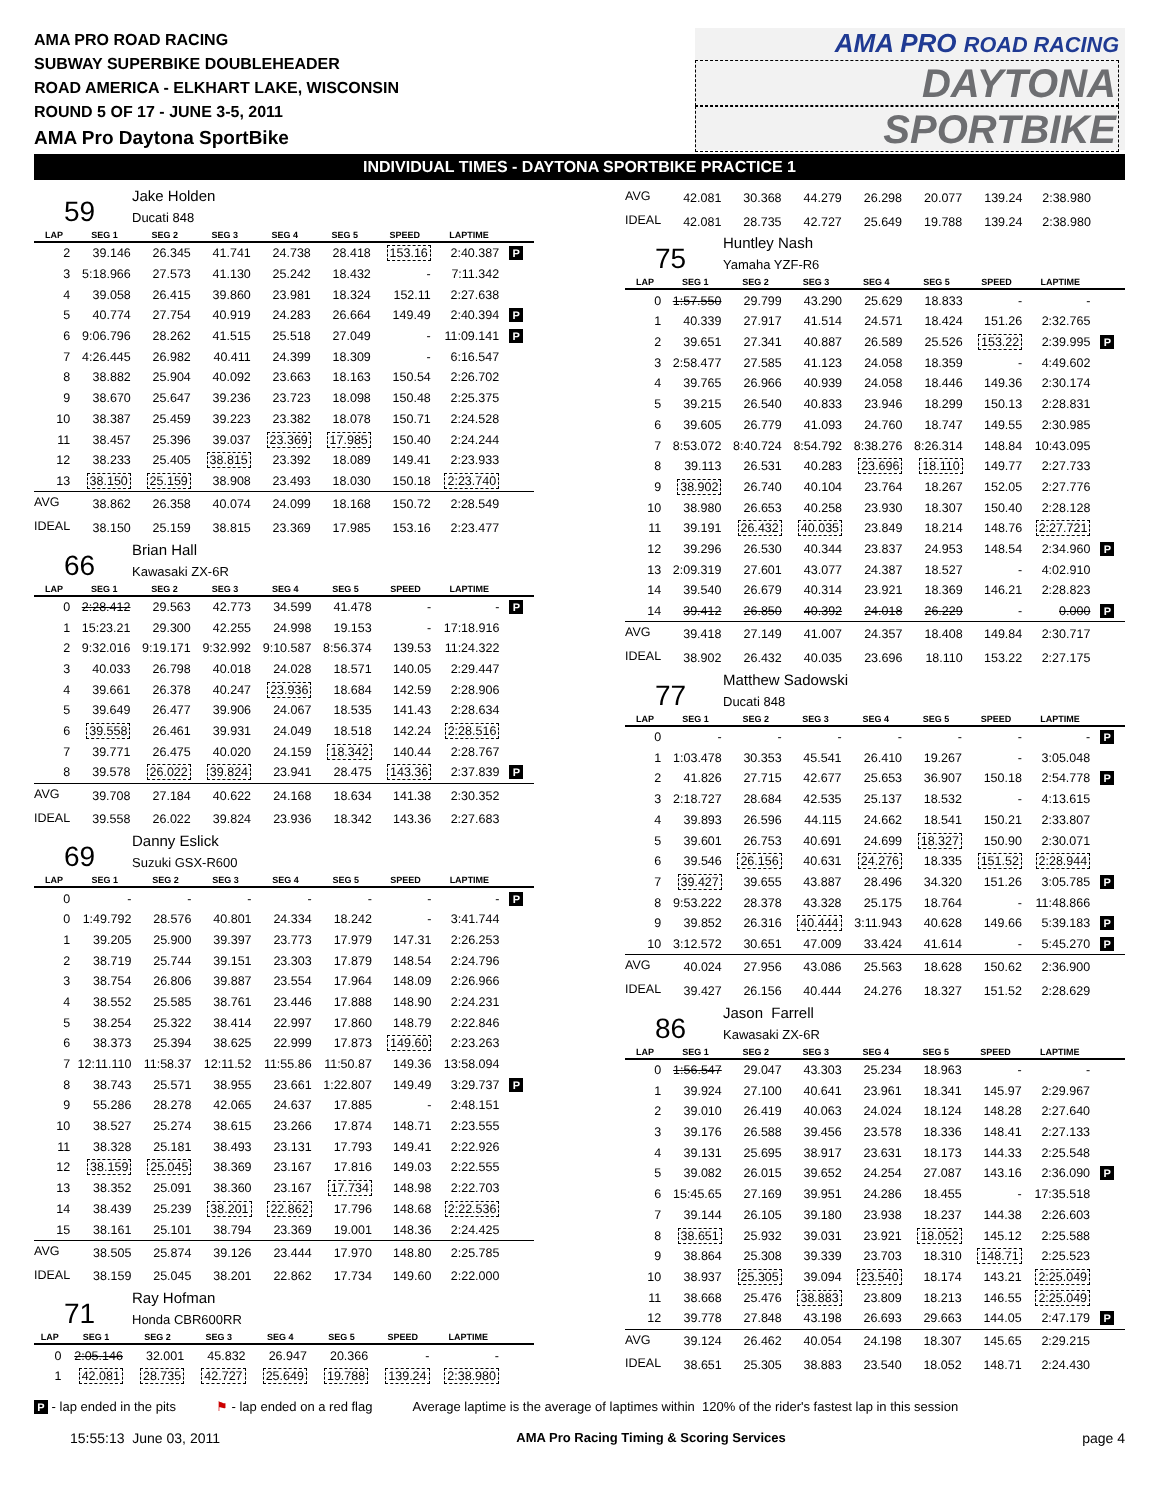AMA PRO ROAD RACING
SUBWAY SUPERBIKE DOUBLEHEADER
ROAD AMERICA - ELKHART LAKE, WISCONSIN
ROUND 5 OF 17 - JUNE 3-5, 2011
AMA Pro Daytona SportBike
AMA PRO ROAD RACING
DAYTONA
SPORTBIKE
INDIVIDUAL TIMES - DAYTONA SPORTBIKE PRACTICE 1
59
Jake Holden
Ducati 848
| LAP | SEG 1 | SEG 2 | SEG 3 | SEG 4 | SEG 5 | SPEED | LAPTIME | |
| --- | --- | --- | --- | --- | --- | --- | --- | --- |
| 2 | 39.146 | 26.345 | 41.741 | 24.738 | 28.418 | 153.16 | 2:40.387 | P |
| 3 | 5:18.966 | 27.573 | 41.130 | 25.242 | 18.432 | - | 7:11.342 | |
| 4 | 39.058 | 26.415 | 39.860 | 23.981 | 18.324 | 152.11 | 2:27.638 | |
| 5 | 40.774 | 27.754 | 40.919 | 24.283 | 26.664 | 149.49 | 2:40.394 | P |
| 6 | 9:06.796 | 28.262 | 41.515 | 25.518 | 27.049 | - | 11:09.141 | P |
| 7 | 4:26.445 | 26.982 | 40.411 | 24.399 | 18.309 | - | 6:16.547 | |
| 8 | 38.882 | 25.904 | 40.092 | 23.663 | 18.163 | 150.54 | 2:26.702 | |
| 9 | 38.670 | 25.647 | 39.236 | 23.723 | 18.098 | 150.48 | 2:25.375 | |
| 10 | 38.387 | 25.459 | 39.223 | 23.382 | 18.078 | 150.71 | 2:24.528 | |
| 11 | 38.457 | 25.396 | 39.037 | 23.369 | 17.985 | 150.40 | 2:24.244 | |
| 12 | 38.233 | 25.405 | 38.815 | 23.392 | 18.089 | 149.41 | 2:23.933 | |
| 13 | 38.150 | 25.159 | 38.908 | 23.493 | 18.030 | 150.18 | 2:23.740 | |
| AVG | 38.862 | 26.358 | 40.074 | 24.099 | 18.168 | 150.72 | 2:28.549 | |
| IDEAL | 38.150 | 25.159 | 38.815 | 23.369 | 17.985 | 153.16 | 2:23.477 | |
66
Brian Hall
Kawasaki ZX-6R
| LAP | SEG 1 | SEG 2 | SEG 3 | SEG 4 | SEG 5 | SPEED | LAPTIME | |
| --- | --- | --- | --- | --- | --- | --- | --- | --- |
| 0 | 2:28.412 | 29.563 | 42.773 | 34.599 | 41.478 | - | - | P |
| 1 | 15:23.21 | 29.300 | 42.255 | 24.998 | 19.153 | - | 17:18.916 | |
| 2 | 9:32.016 | 9:19.171 | 9:32.992 | 9:10.587 | 8:56.374 | 139.53 | 11:24.322 | |
| 3 | 40.033 | 26.798 | 40.018 | 24.028 | 18.571 | 140.05 | 2:29.447 | |
| 4 | 39.661 | 26.378 | 40.247 | 23.936 | 18.684 | 142.59 | 2:28.906 | |
| 5 | 39.649 | 26.477 | 39.906 | 24.067 | 18.535 | 141.43 | 2:28.634 | |
| 6 | 39.558 | 26.461 | 39.931 | 24.049 | 18.518 | 142.24 | 2:28.516 | |
| 7 | 39.771 | 26.475 | 40.020 | 24.159 | 18.342 | 140.44 | 2:28.767 | |
| 8 | 39.578 | 26.022 | 39.824 | 23.941 | 28.475 | 143.36 | 2:37.839 | P |
| AVG | 39.708 | 27.184 | 40.622 | 24.168 | 18.634 | 141.38 | 2:30.352 | |
| IDEAL | 39.558 | 26.022 | 39.824 | 23.936 | 18.342 | 143.36 | 2:27.683 | |
69
Danny Eslick
Suzuki GSX-R600
| LAP | SEG 1 | SEG 2 | SEG 3 | SEG 4 | SEG 5 | SPEED | LAPTIME | |
| --- | --- | --- | --- | --- | --- | --- | --- | --- |
| 0 | - | - | - | - | - | - | - | P |
| 0 | 1:49.792 | 28.576 | 40.801 | 24.334 | 18.242 | - | 3:41.744 | |
| 1 | 39.205 | 25.900 | 39.397 | 23.773 | 17.979 | 147.31 | 2:26.253 | |
| 2 | 38.719 | 25.744 | 39.151 | 23.303 | 17.879 | 148.54 | 2:24.796 | |
| 3 | 38.754 | 26.806 | 39.887 | 23.554 | 17.964 | 148.09 | 2:26.966 | |
| 4 | 38.552 | 25.585 | 38.761 | 23.446 | 17.888 | 148.90 | 2:24.231 | |
| 5 | 38.254 | 25.322 | 38.414 | 22.997 | 17.860 | 148.79 | 2:22.846 | |
| 6 | 38.373 | 25.394 | 38.625 | 22.999 | 17.873 | 149.60 | 2:23.263 | |
| 7 | 12:11.110 | 11:58.37 | 12:11.52 | 11:55.86 | 11:50.87 | 149.36 | 13:58.094 | |
| 8 | 38.743 | 25.571 | 38.955 | 23.661 | 1:22.807 | 149.49 | 3:29.737 | P |
| 9 | 55.286 | 28.278 | 42.065 | 24.637 | 17.885 | - | 2:48.151 | |
| 10 | 38.527 | 25.274 | 38.615 | 23.266 | 17.874 | 148.71 | 2:23.555 | |
| 11 | 38.328 | 25.181 | 38.493 | 23.131 | 17.793 | 149.41 | 2:22.926 | |
| 12 | 38.159 | 25.045 | 38.369 | 23.167 | 17.816 | 149.03 | 2:22.555 | |
| 13 | 38.352 | 25.091 | 38.360 | 23.167 | 17.734 | 148.98 | 2:22.703 | |
| 14 | 38.439 | 25.239 | 38.201 | 22.862 | 17.796 | 148.68 | 2:22.536 | |
| 15 | 38.161 | 25.101 | 38.794 | 23.369 | 19.001 | 148.36 | 2:24.425 | |
| AVG | 38.505 | 25.874 | 39.126 | 23.444 | 17.970 | 148.80 | 2:25.785 | |
| IDEAL | 38.159 | 25.045 | 38.201 | 22.862 | 17.734 | 149.60 | 2:22.000 | |
71
Ray Hofman
Honda CBR600RR
| LAP | SEG 1 | SEG 2 | SEG 3 | SEG 4 | SEG 5 | SPEED | LAPTIME | |
| --- | --- | --- | --- | --- | --- | --- | --- | --- |
| 0 | 2:05.146 | 32.001 | 45.832 | 26.947 | 20.366 | - | - | |
| 1 | 42.081 | 28.735 | 42.727 | 25.649 | 19.788 | 139.24 | 2:38.980 | |
| AVG | 42.081 | 30.368 | 44.279 | 26.298 | 20.077 | 139.24 | 2:38.980 | |
| IDEAL | 42.081 | 28.735 | 42.727 | 25.649 | 19.788 | 139.24 | 2:38.980 | |
75
Huntley Nash
Yamaha YZF-R6
| LAP | SEG 1 | SEG 2 | SEG 3 | SEG 4 | SEG 5 | SPEED | LAPTIME | |
| --- | --- | --- | --- | --- | --- | --- | --- | --- |
| 0 | 1:57.550 | 29.799 | 43.290 | 25.629 | 18.833 | - | - | |
| 1 | 40.339 | 27.917 | 41.514 | 24.571 | 18.424 | 151.26 | 2:32.765 | |
| 2 | 39.651 | 27.341 | 40.887 | 26.589 | 25.526 | 153.22 | 2:39.995 | P |
| 3 | 2:58.477 | 27.585 | 41.123 | 24.058 | 18.359 | - | 4:49.602 | |
| 4 | 39.765 | 26.966 | 40.939 | 24.058 | 18.446 | 149.36 | 2:30.174 | |
| 5 | 39.215 | 26.540 | 40.833 | 23.946 | 18.299 | 150.13 | 2:28.831 | |
| 6 | 39.605 | 26.779 | 41.093 | 24.760 | 18.747 | 149.55 | 2:30.985 | |
| 7 | 8:53.072 | 8:40.724 | 8:54.792 | 8:38.276 | 8:26.314 | 148.84 | 10:43.095 | |
| 8 | 39.113 | 26.531 | 40.283 | 23.696 | 18.110 | 149.77 | 2:27.733 | |
| 9 | 38.902 | 26.740 | 40.104 | 23.764 | 18.267 | 152.05 | 2:27.776 | |
| 10 | 38.980 | 26.653 | 40.258 | 23.930 | 18.307 | 150.40 | 2:28.128 | |
| 11 | 39.191 | 26.432 | 40.035 | 23.849 | 18.214 | 148.76 | 2:27.721 | |
| 12 | 39.296 | 26.530 | 40.344 | 23.837 | 24.953 | 148.54 | 2:34.960 | P |
| 13 | 2:09.319 | 27.601 | 43.077 | 24.387 | 18.527 | - | 4:02.910 | |
| 14 | 39.540 | 26.679 | 40.314 | 23.921 | 18.369 | 146.21 | 2:28.823 | |
| 14 | 39.412 | 26.850 | 40.392 | 24.018 | 26.229 | - | 0.000 | P |
| AVG | 39.418 | 27.149 | 41.007 | 24.357 | 18.408 | 149.84 | 2:30.717 | |
| IDEAL | 38.902 | 26.432 | 40.035 | 23.696 | 18.110 | 153.22 | 2:27.175 | |
77
Matthew Sadowski
Ducati 848
| LAP | SEG 1 | SEG 2 | SEG 3 | SEG 4 | SEG 5 | SPEED | LAPTIME | |
| --- | --- | --- | --- | --- | --- | --- | --- | --- |
| 0 | - | - | - | - | - | - | - | P |
| 1 | 1:03.478 | 30.353 | 45.541 | 26.410 | 19.267 | - | 3:05.048 | |
| 2 | 41.826 | 27.715 | 42.677 | 25.653 | 36.907 | 150.18 | 2:54.778 | P |
| 3 | 2:18.727 | 28.684 | 42.535 | 25.137 | 18.532 | - | 4:13.615 | |
| 4 | 39.893 | 26.596 | 44.115 | 24.662 | 18.541 | 150.21 | 2:33.807 | |
| 5 | 39.601 | 26.753 | 40.691 | 24.699 | 18.327 | 150.90 | 2:30.071 | |
| 6 | 39.546 | 26.156 | 40.631 | 24.276 | 18.335 | 151.52 | 2:28.944 | |
| 7 | 39.427 | 39.655 | 43.887 | 28.496 | 34.320 | 151.26 | 3:05.785 | P |
| 8 | 9:53.222 | 28.378 | 43.328 | 25.175 | 18.764 | - | 11:48.866 | |
| 9 | 39.852 | 26.316 | 40.444 | 3:11.943 | 40.628 | 149.66 | 5:39.183 | P |
| 10 | 3:12.572 | 30.651 | 47.009 | 33.424 | 41.614 | - | 5:45.270 | P |
| AVG | 40.024 | 27.956 | 43.086 | 25.563 | 18.628 | 150.62 | 2:36.900 | |
| IDEAL | 39.427 | 26.156 | 40.444 | 24.276 | 18.327 | 151.52 | 2:28.629 | |
86
Jason Farrell
Kawasaki ZX-6R
| LAP | SEG 1 | SEG 2 | SEG 3 | SEG 4 | SEG 5 | SPEED | LAPTIME | |
| --- | --- | --- | --- | --- | --- | --- | --- | --- |
| 0 | 1:56.547 | 29.047 | 43.303 | 25.234 | 18.963 | - | - | |
| 1 | 39.924 | 27.100 | 40.641 | 23.961 | 18.341 | 145.97 | 2:29.967 | |
| 2 | 39.010 | 26.419 | 40.063 | 24.024 | 18.124 | 148.28 | 2:27.640 | |
| 3 | 39.176 | 26.588 | 39.456 | 23.578 | 18.336 | 148.41 | 2:27.133 | |
| 4 | 39.131 | 25.695 | 38.917 | 23.631 | 18.173 | 144.33 | 2:25.548 | |
| 5 | 39.082 | 26.015 | 39.652 | 24.254 | 27.087 | 143.16 | 2:36.090 | P |
| 6 | 15:45.65 | 27.169 | 39.951 | 24.286 | 18.455 | - | 17:35.518 | |
| 7 | 39.144 | 26.105 | 39.180 | 23.938 | 18.237 | 144.38 | 2:26.603 | |
| 8 | 38.651 | 25.932 | 39.031 | 23.921 | 18.052 | 145.12 | 2:25.588 | |
| 9 | 38.864 | 25.308 | 39.339 | 23.703 | 18.310 | 148.71 | 2:25.523 | |
| 10 | 38.937 | 25.305 | 39.094 | 23.540 | 18.174 | 143.21 | 2:25.049 | |
| 11 | 38.668 | 25.476 | 38.883 | 23.809 | 18.213 | 146.55 | 2:25.049 | |
| 12 | 39.778 | 27.848 | 43.198 | 26.693 | 29.663 | 144.05 | 2:47.179 | P |
| AVG | 39.124 | 26.462 | 40.054 | 24.198 | 18.307 | 145.65 | 2:29.215 | |
| IDEAL | 38.651 | 25.305 | 38.883 | 23.540 | 18.052 | 148.71 | 2:24.430 | |
P - lap ended in the pits ⚑ - lap ended on a red flag Average laptime is the average of laptimes within 120% of the rider's fastest lap in this session
15:55:13 June 03, 2011 AMA Pro Racing Timing & Scoring Services page 4